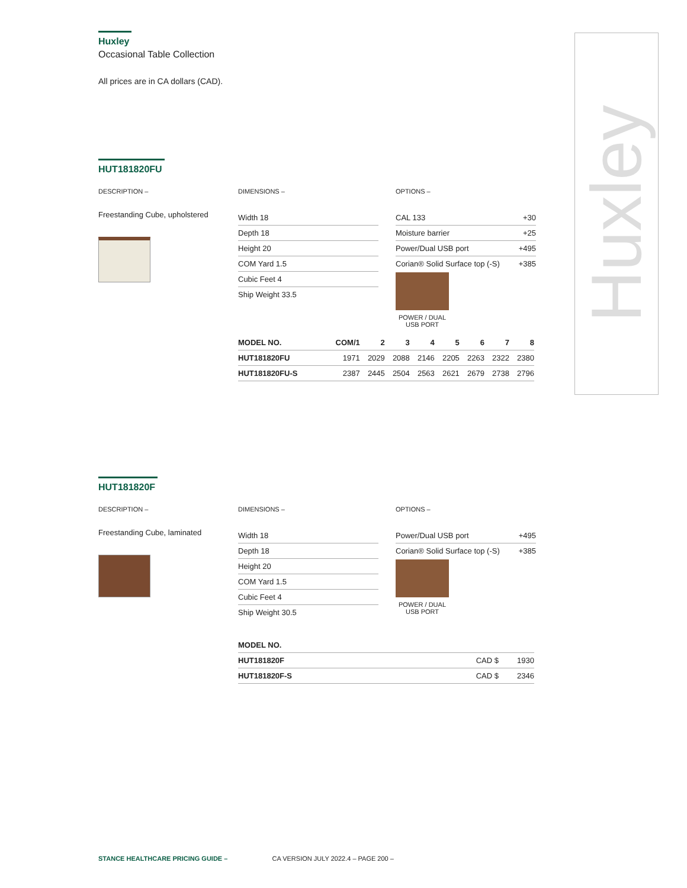Huxley
Occasional Table Collection
All prices are in CA dollars (CAD).
Huxley
HUT181820FU
DESCRIPTION –
Freestanding Cube, upholstered
DIMENSIONS –
Width 18
Depth 18
Height 20
COM Yard 1.5
Cubic Feet 4
Ship Weight 33.5
OPTIONS –
CAL 133 +30
Moisture barrier +25
Power/Dual USB port +495
Corian® Solid Surface top (-S) +385
POWER / DUAL USB PORT
| MODEL NO. | COM/1 | 2 | 3 | 4 | 5 | 6 | 7 | 8 |
| --- | --- | --- | --- | --- | --- | --- | --- | --- |
| HUT181820FU | 1971 | 2029 | 2088 | 2146 | 2205 | 2263 | 2322 | 2380 |
| HUT181820FU-S | 2387 | 2445 | 2504 | 2563 | 2621 | 2679 | 2738 | 2796 |
HUT181820F
DESCRIPTION –
Freestanding Cube, laminated
DIMENSIONS –
Width 18
Depth 18
Height 20
COM Yard 1.5
Cubic Feet 4
Ship Weight 30.5
OPTIONS –
Power/Dual USB port +495
Corian® Solid Surface top (-S) +385
POWER / DUAL USB PORT
| MODEL NO. | | |
| --- | --- | --- |
| HUT181820F | CAD $ | 1930 |
| HUT181820F-S | CAD $ | 2346 |
STANCE HEALTHCARE PRICING GUIDE – CA VERSION JULY 2022.4 – PAGE 200 –